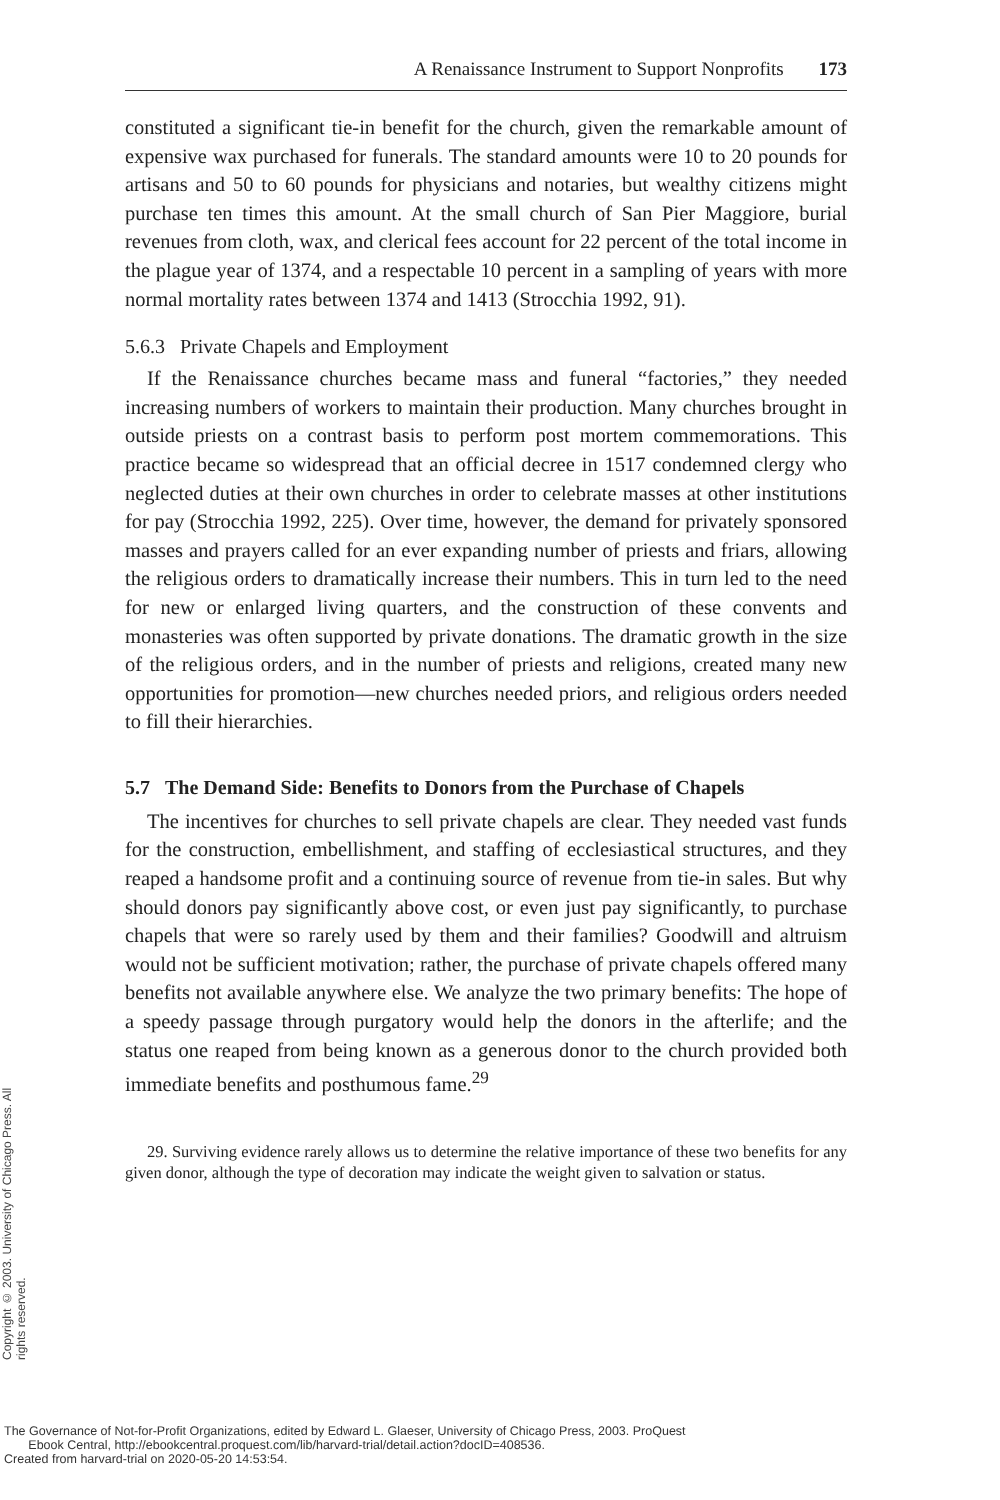A Renaissance Instrument to Support Nonprofits 173
constituted a significant tie-in benefit for the church, given the remarkable amount of expensive wax purchased for funerals. The standard amounts were 10 to 20 pounds for artisans and 50 to 60 pounds for physicians and notaries, but wealthy citizens might purchase ten times this amount. At the small church of San Pier Maggiore, burial revenues from cloth, wax, and clerical fees account for 22 percent of the total income in the plague year of 1374, and a respectable 10 percent in a sampling of years with more normal mortality rates between 1374 and 1413 (Strocchia 1992, 91).
5.6.3 Private Chapels and Employment
If the Renaissance churches became mass and funeral “factories,” they needed increasing numbers of workers to maintain their production. Many churches brought in outside priests on a contrast basis to perform post mortem commemorations. This practice became so widespread that an official decree in 1517 condemned clergy who neglected duties at their own churches in order to celebrate masses at other institutions for pay (Strocchia 1992, 225). Over time, however, the demand for privately sponsored masses and prayers called for an ever expanding number of priests and friars, allowing the religious orders to dramatically increase their numbers. This in turn led to the need for new or enlarged living quarters, and the construction of these convents and monasteries was often supported by private donations. The dramatic growth in the size of the religious orders, and in the number of priests and religions, created many new opportunities for promotion—new churches needed priors, and religious orders needed to fill their hierarchies.
5.7 The Demand Side: Benefits to Donors from the Purchase of Chapels
The incentives for churches to sell private chapels are clear. They needed vast funds for the construction, embellishment, and staffing of ecclesiastical structures, and they reaped a handsome profit and a continuing source of revenue from tie-in sales. But why should donors pay significantly above cost, or even just pay significantly, to purchase chapels that were so rarely used by them and their families? Goodwill and altruism would not be sufficient motivation; rather, the purchase of private chapels offered many benefits not available anywhere else. We analyze the two primary benefits: The hope of a speedy passage through purgatory would help the donors in the afterlife; and the status one reaped from being known as a generous donor to the church provided both immediate benefits and posthumous fame.<sup>29</sup>
29. Surviving evidence rarely allows us to determine the relative importance of these two benefits for any given donor, although the type of decoration may indicate the weight given to salvation or status.
Copyright © 2003. University of Chicago Press. All rights reserved.
The Governance of Not-for-Profit Organizations, edited by Edward L. Glaeser, University of Chicago Press, 2003. ProQuest
Ebook Central, http://ebookcentral.proquest.com/lib/harvard-trial/detail.action?docID=408536.
Created from harvard-trial on 2020-05-20 14:53:54.